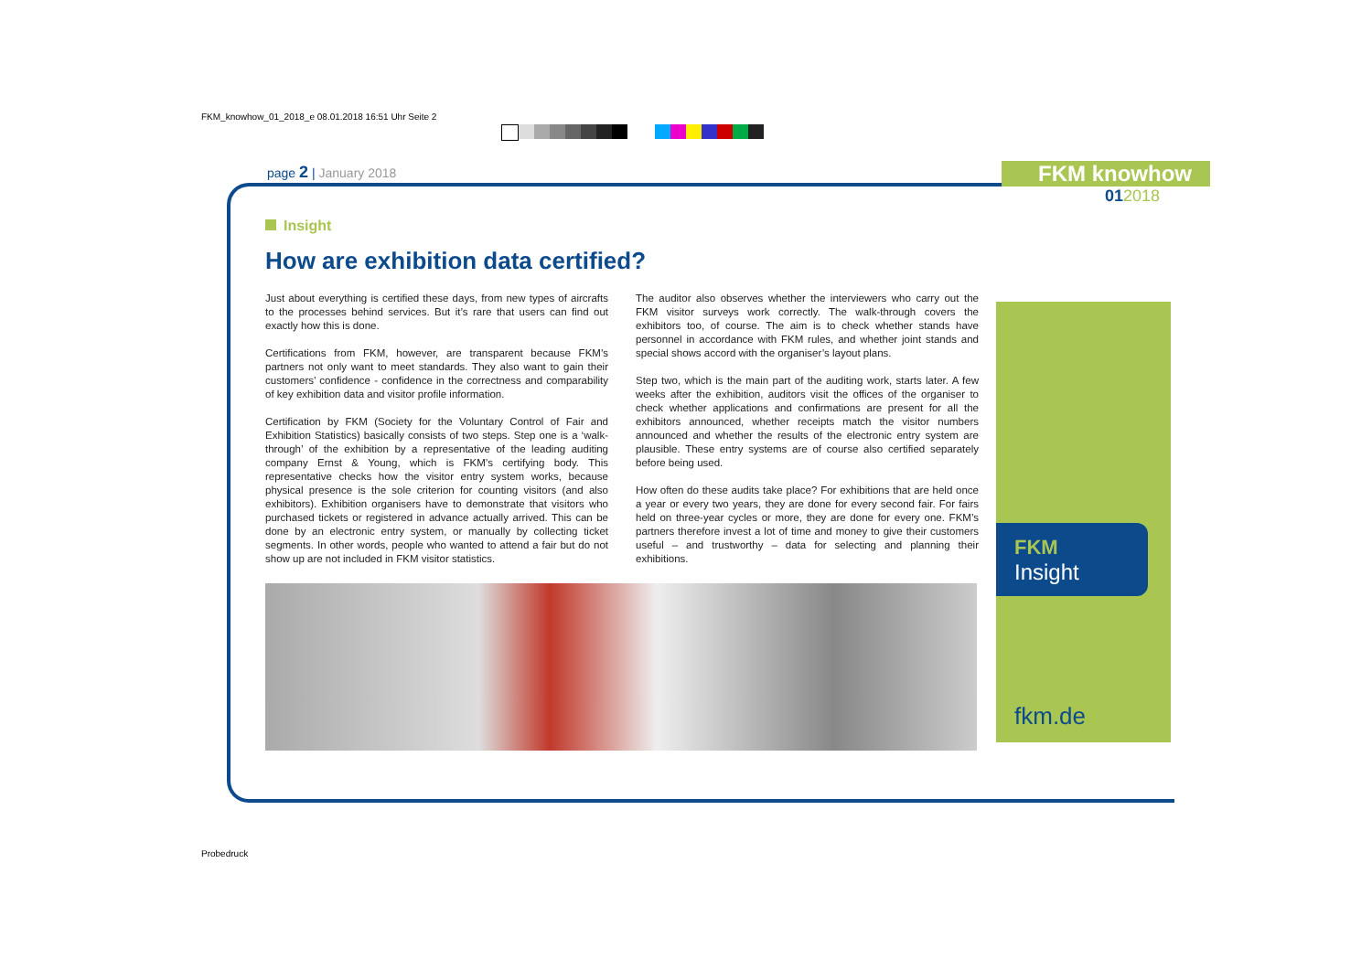FKM_knowhow_01_2018_e 08.01.2018 16:51 Uhr Seite 2
page 2 | January 2018 FKM knowhow
012018
Insight
How are exhibition data certified?
Just about everything is certified these days, from new types of aircrafts to the processes behind services. But it’s rare that users can find out exactly how this is done.
Certifications from FKM, however, are transparent because FKM’s partners not only want to meet standards. They also want to gain their customers’ confidence - confidence in the correctness and comparability of key exhibition data and visitor profile information.
Certification by FKM (Society for the Voluntary Control of Fair and Exhibition Statistics) basically consists of two steps. Step one is a ‘walk-through’ of the exhibition by a representative of the leading auditing company Ernst & Young, which is FKM’s certifying body. This representative checks how the visitor entry system works, because physical presence is the sole criterion for counting visitors (and also exhibitors). Exhibition organisers have to demonstrate that visitors who purchased tickets or registered in advance actually arrived. This can be done by an electronic entry system, or manually by collecting ticket segments. In other words, people who wanted to attend a fair but do not show up are not included in FKM visitor statistics.
The auditor also observes whether the interviewers who carry out the FKM visitor surveys work correctly. The walk-through covers the exhibitors too, of course. The aim is to check whether stands have personnel in accordance with FKM rules, and whether joint stands and special shows accord with the organiser’s layout plans.
Step two, which is the main part of the auditing work, starts later. A few weeks after the exhibition, auditors visit the offices of the organiser to check whether applications and confirmations are present for all the exhibitors announced, whether receipts match the visitor numbers announced and whether the results of the electronic entry system are plausible. These entry systems are of course also certified separately before being used.
How often do these audits take place? For exhibitions that are held once a year or every two years, they are done for every second fair. For fairs held on three-year cycles or more, they are done for every one. FKM’s partners therefore invest a lot of time and money to give their customers useful – and trustworthy – data for selecting and planning their exhibitions.
FKM
Insight
fkm.de
Probedruck